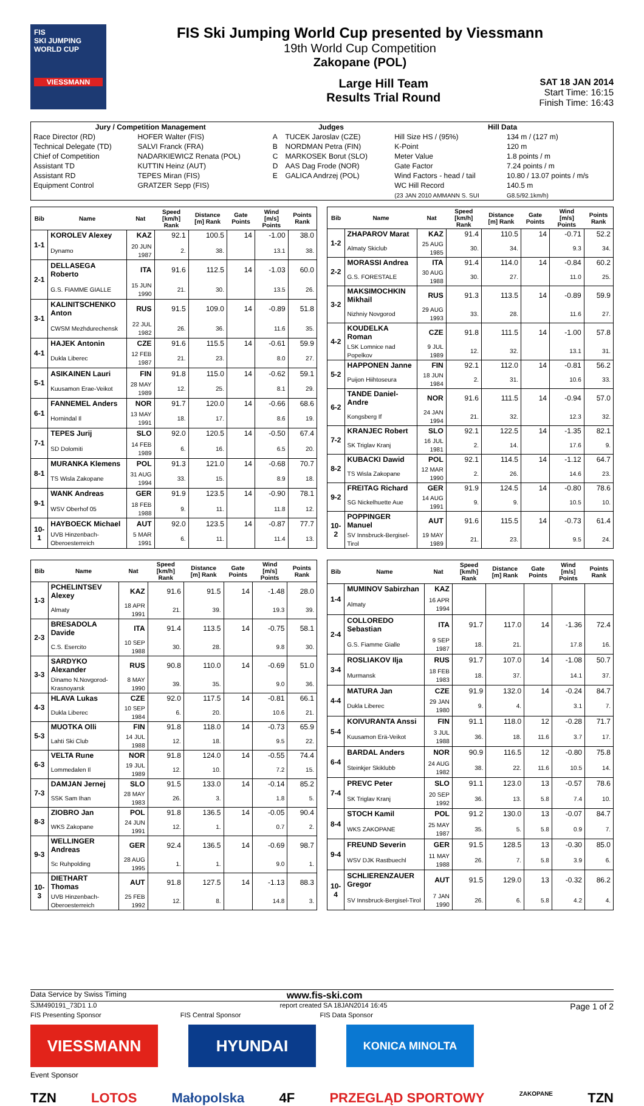FIS
SKI JUMPING WORLD CUP
VIESSMANN
FIS Ski Jumping World Cup presented by Viessmann
19th World Cup Competition
Zakopane (POL)
Large Hill Team
Results Trial Round
SAT 18 JAN 2014
Start Time: 16:15
Finish Time: 16:43
| Jury / Competition Management | | Judges | | Hill Data | |
| --- | --- | --- | --- | --- | --- |
| Race Director (RD) | HOFER Walter (FIS) | A | TUCEK Jaroslav (CZE) | Hill Size HS / (95%) | 134 m / (127 m) |
| Technical Delegate (TD) | SALVI Franck (FRA) | B | NORDMAN Petra (FIN) | K-Point | 120 m |
| Chief of Competition | NADARKIEWICZ Renata (POL) | C | MARKOSEK Borut (SLO) | Meter Value | 1.8 points / m |
| Assistant TD | KUTTIN Heinz (AUT) | D | AAS Dag Frode (NOR) | Gate Factor | 7.24 points / m |
| Assistant RD | TEPES Miran (FIS) | E | GALICA Andrzej (POL) | Wind Factors - head / tail | 10.80 / 13.07 points / m/s |
| Equipment Control | GRATZER Sepp (FIS) | | | WC Hill Record | 140.5 m |
| | | | | (23 JAN 2010 AMMANN S. SUI | G8.5/92.1km/h) |
| Bib | Name | Nat | Speed [km/h] Rank | Distance [m] Rank | Gate Points | Wind [m/s] Points | Points Rank |
| --- | --- | --- | --- | --- | --- | --- | --- |
| 1-1 | KOROLEV Alexey | KAZ | 92.1 | 100.5 | 14 | -1.00 | 38.0 |
| | Dynamo | 20 JUN 1987 | 2. | 38. | | 13.1 | 38. |
| 2-1 | DELLASEGA Roberto | ITA | 91.6 | 112.5 | 14 | -1.03 | 60.0 |
| | G.S. FIAMME GIALLE | 15 JUN 1990 | 21. | 30. | | 13.5 | 26. |
| 3-1 | KALINITSCHENKO Anton | RUS | 91.5 | 109.0 | 14 | -0.89 | 51.8 |
| | CWSM Mezhdurechensk | 22 JUL 1982 | 26. | 36. | | 11.6 | 35. |
| 4-1 | HAJEK Antonin | CZE | 91.6 | 115.5 | 14 | -0.61 | 59.9 |
| | Dukla Liberec | 12 FEB 1987 | 21. | 23. | | 8.0 | 27. |
| 5-1 | ASIKAINEN Lauri | FIN | 91.8 | 115.0 | 14 | -0.62 | 59.1 |
| | Kuusamon Erae-Veikot | 28 MAY 1989 | 12. | 25. | | 8.1 | 29. |
| 6-1 | FANNEMEL Anders | NOR | 91.7 | 120.0 | 14 | -0.66 | 68.6 |
| | Hornindal Il | 13 MAY 1991 | 18. | 17. | | 8.6 | 19. |
| 7-1 | TEPES Jurij | SLO | 92.0 | 120.5 | 14 | -0.50 | 67.4 |
| | SD Dolomiti | 14 FEB 1989 | 6. | 16. | | 6.5 | 20. |
| 8-1 | MURANKA Klemens | POL | 91.3 | 121.0 | 14 | -0.68 | 70.7 |
| | TS Wisla Zakopane | 31 AUG 1994 | 33. | 15. | | 8.9 | 18. |
| 9-1 | WANK Andreas | GER | 91.9 | 123.5 | 14 | -0.90 | 78.1 |
| | WSV Oberhof 05 | 18 FEB 1988 | 9. | 11. | | 11.8 | 12. |
| 10-1 | HAYBOECK Michael | AUT | 92.0 | 123.5 | 14 | -0.87 | 77.7 |
| | UVB Hinzenbach-Oberoesterreich | 5 MAR 1991 | 6. | 11. | | 11.4 | 13. |
| Bib | Name | Nat | Speed [km/h] Rank | Distance [m] Rank | Gate Points | Wind [m/s] Points | Points Rank |
| --- | --- | --- | --- | --- | --- | --- | --- |
| 1-2 | ZHAPAROV Marat | KAZ | 91.4 | 110.5 | 14 | -0.71 | 52.2 |
| | Almaty Skiclub | 25 AUG 1985 | 30. | 34. | | 9.3 | 34. |
| 2-2 | MORASSI Andrea | ITA | 91.4 | 114.0 | 14 | -0.84 | 60.2 |
| | G.S. FORESTALE | 30 AUG 1988 | 30. | 27. | | 11.0 | 25. |
| 3-2 | MAKSIMOCHKIN Mikhail | RUS | 91.3 | 113.5 | 14 | -0.89 | 59.9 |
| | Nizhniy Novgorod | 29 AUG 1993 | 33. | 28. | | 11.6 | 27. |
| 4-2 | KOUDELKA Roman | CZE | 91.8 | 111.5 | 14 | -1.00 | 57.8 |
| | LSK Lomnice nad Popelkov | 9 JUL 1989 | 12. | 32. | | 13.1 | 31. |
| 5-2 | HAPPONEN Janne | FIN | 92.1 | 112.0 | 14 | -0.81 | 56.2 |
| | Puijon Hiihtoseura | 18 JUN 1984 | 2. | 31. | | 10.6 | 33. |
| 6-2 | TANDE Daniel-Andre | NOR | 91.6 | 111.5 | 14 | -0.94 | 57.0 |
| | Kongsberg If | 24 JAN 1994 | 21. | 32. | | 12.3 | 32. |
| 7-2 | KRANJEC Robert | SLO | 92.1 | 122.5 | 14 | -1.35 | 82.1 |
| | SK Triglav Kranj | 16 JUL 1981 | 2. | 14. | | 17.6 | 9. |
| 8-2 | KUBACKI Dawid | POL | 92.1 | 114.5 | 14 | -1.12 | 64.7 |
| | TS Wisla Zakopane | 12 MAR 1990 | 2. | 26. | | 14.6 | 23. |
| 9-2 | FREITAG Richard | GER | 91.9 | 124.5 | 14 | -0.80 | 78.6 |
| | SG Nickelhuette Aue | 14 AUG 1991 | 9. | 9. | | 10.5 | 10. |
| 10-2 | POPPINGER Manuel | AUT | 91.6 | 115.5 | 14 | -0.73 | 61.4 |
| | SV Innsbruck-Bergisel-Tirol | 19 MAY 1989 | 21. | 23. | | 9.5 | 24. |
| Bib | Name | Nat | Speed [km/h] Rank | Distance [m] Rank | Gate Points | Wind [m/s] Points | Points Rank |
| --- | --- | --- | --- | --- | --- | --- | --- |
| 1-3 | PCHELINTSEV Alexey | KAZ | 91.6 | 91.5 | 14 | -1.48 | 28.0 |
| | Almaty | 18 APR 1991 | 21. | 39. | | 19.3 | 39. |
| 2-3 | BRESADOLA Davide | ITA | 91.4 | 113.5 | 14 | -0.75 | 58.1 |
| | C.S. Esercito | 10 SEP 1988 | 30. | 28. | | 9.8 | 30. |
| 3-3 | SARDYKO Alexander | RUS | 90.8 | 110.0 | 14 | -0.69 | 51.0 |
| | Dinamo N.Novgorod-Krasnoyarsk | 8 MAY 1990 | 39. | 35. | | 9.0 | 36. |
| 4-3 | HLAVA Lukas | CZE | 92.0 | 117.5 | 14 | -0.81 | 66.1 |
| | Dukla Liberec | 10 SEP 1984 | 6. | 20. | | 10.6 | 21. |
| 5-3 | MUOTKA Olli | FIN | 91.8 | 118.0 | 14 | -0.73 | 65.9 |
| | Lahti Ski Club | 14 JUL 1988 | 12. | 18. | | 9.5 | 22. |
| 6-3 | VELTA Rune | NOR | 91.8 | 124.0 | 14 | -0.55 | 74.4 |
| | Lommedalen Il | 19 JUL 1989 | 12. | 10. | | 7.2 | 15. |
| 7-3 | DAMJAN Jernej | SLO | 91.5 | 133.0 | 14 | -0.14 | 85.2 |
| | SSK Sam Ihan | 28 MAY 1983 | 26. | 3. | | 1.8 | 5. |
| 8-3 | ZIOBRO Jan | POL | 91.8 | 136.5 | 14 | -0.05 | 90.4 |
| | WKS Zakopane | 24 JUN 1991 | 12. | 1. | | 0.7 | 2. |
| 9-3 | WELLINGER Andreas | GER | 92.4 | 136.5 | 14 | -0.69 | 98.7 |
| | Sc Ruhpolding | 28 AUG 1995 | 1. | 1. | | 9.0 | 1. |
| 10-3 | DIETHART Thomas | AUT | 91.8 | 127.5 | 14 | -1.13 | 88.3 |
| | UVB Hinzenbach-Oberoesterreich | 25 FEB 1992 | 12. | 8. | | 14.8 | 3. |
| Bib | Name | Nat | Speed [km/h] Rank | Distance [m] Rank | Gate Points | Wind [m/s] Points | Points Rank |
| --- | --- | --- | --- | --- | --- | --- | --- |
| 1-4 | MUMINOV Sabirzhan | KAZ | | | | | |
| | Almaty | 16 APR 1994 | | | | | |
| 2-4 | COLLOREDO Sebastian | ITA | 91.7 | 117.0 | 14 | -1.36 | 72.4 |
| | G.S. Fiamme Gialle | 9 SEP 1987 | 18. | 21. | | 17.8 | 16. |
| 3-4 | ROSLIAKOV Ilja | RUS | 91.7 | 107.0 | 14 | -1.08 | 50.7 |
| | Murmansk | 18 FEB 1983 | 18. | 37. | | 14.1 | 37. |
| 4-4 | MATURA Jan | CZE | 91.9 | 132.0 | 14 | -0.24 | 84.7 |
| | Dukla Liberec | 29 JAN 1980 | 9. | 4. | | 3.1 | 7. |
| 5-4 | KOIVURANTA Anssi | FIN | 91.1 | 118.0 | 12 | -0.28 | 71.7 |
| | Kuusamon Erä-Veikot | 3 JUL 1988 | 36. | 18. | 11.6 | 3.7 | 17. |
| 6-4 | BARDAL Anders | NOR | 90.9 | 116.5 | 12 | -0.80 | 75.8 |
| | Steinkjer Skiklubb | 24 AUG 1982 | 38. | 22. | 11.6 | 10.5 | 14. |
| 7-4 | PREVC Peter | SLO | 91.1 | 123.0 | 13 | -0.57 | 78.6 |
| | SK Triglav Kranj | 20 SEP 1992 | 36. | 13. | 5.8 | 7.4 | 10. |
| 8-4 | STOCH Kamil | POL | 91.2 | 130.0 | 13 | -0.07 | 84.7 |
| | WKS ZAKOPANE | 25 MAY 1987 | 35. | 5. | 5.8 | 0.9 | 7. |
| 9-4 | FREUND Severin | GER | 91.5 | 128.5 | 13 | -0.30 | 85.0 |
| | WSV DJK Rastbuechl | 11 MAY 1988 | 26. | 7. | 5.8 | 3.9 | 6. |
| 10-4 | SCHLIERENZAUER Gregor | AUT | 91.5 | 129.0 | 13 | -0.32 | 86.2 |
| | SV Innsbruck-Bergisel-Tirol | 7 JAN 1990 | 26. | 6. | 5.8 | 4.2 | 4. |
Data Service by Swiss Timing www.fis-ski.com
SJM490191_73D1 1.0 report created SA 18JAN2014 16:45 Page 1 of 2
FIS Presenting Sponsor FIS Central Sponsor FIS Data Sponsor
VIESSMANN HYUNDAI
KONICA MINOLTA
Event Sponsor
TZN LOTOS Małopolska 4F PRZEGLĄD SPORTOWY ZAKOPANE TZN